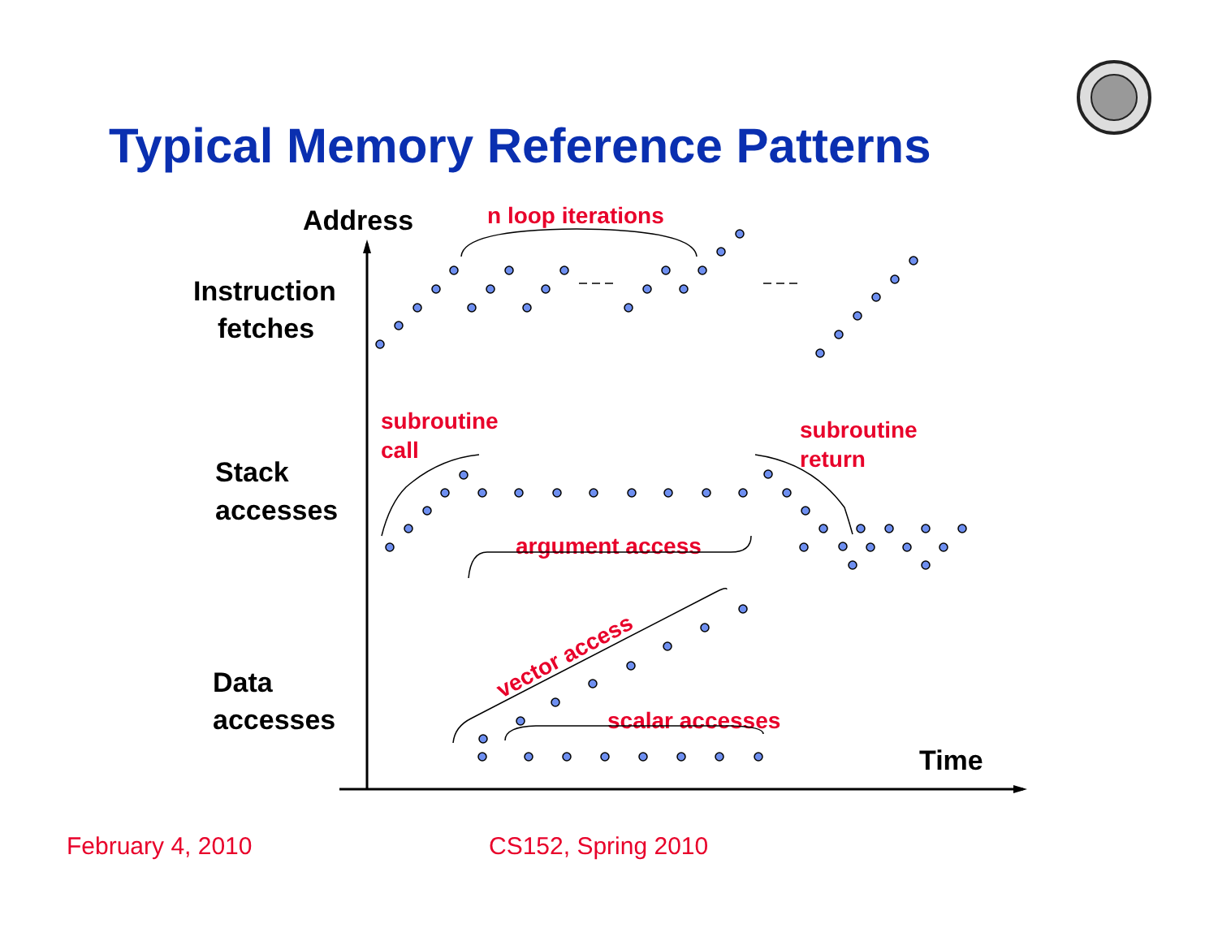Typical Memory Reference Patterns
Address
Time
Instruction
fetches
Stack
accesses
Data
accesses
n loop iterations
subroutine
call
subroutine
return
argument access
scalar accesses
vector access
February 4, 2010 CS152, Spring 2010